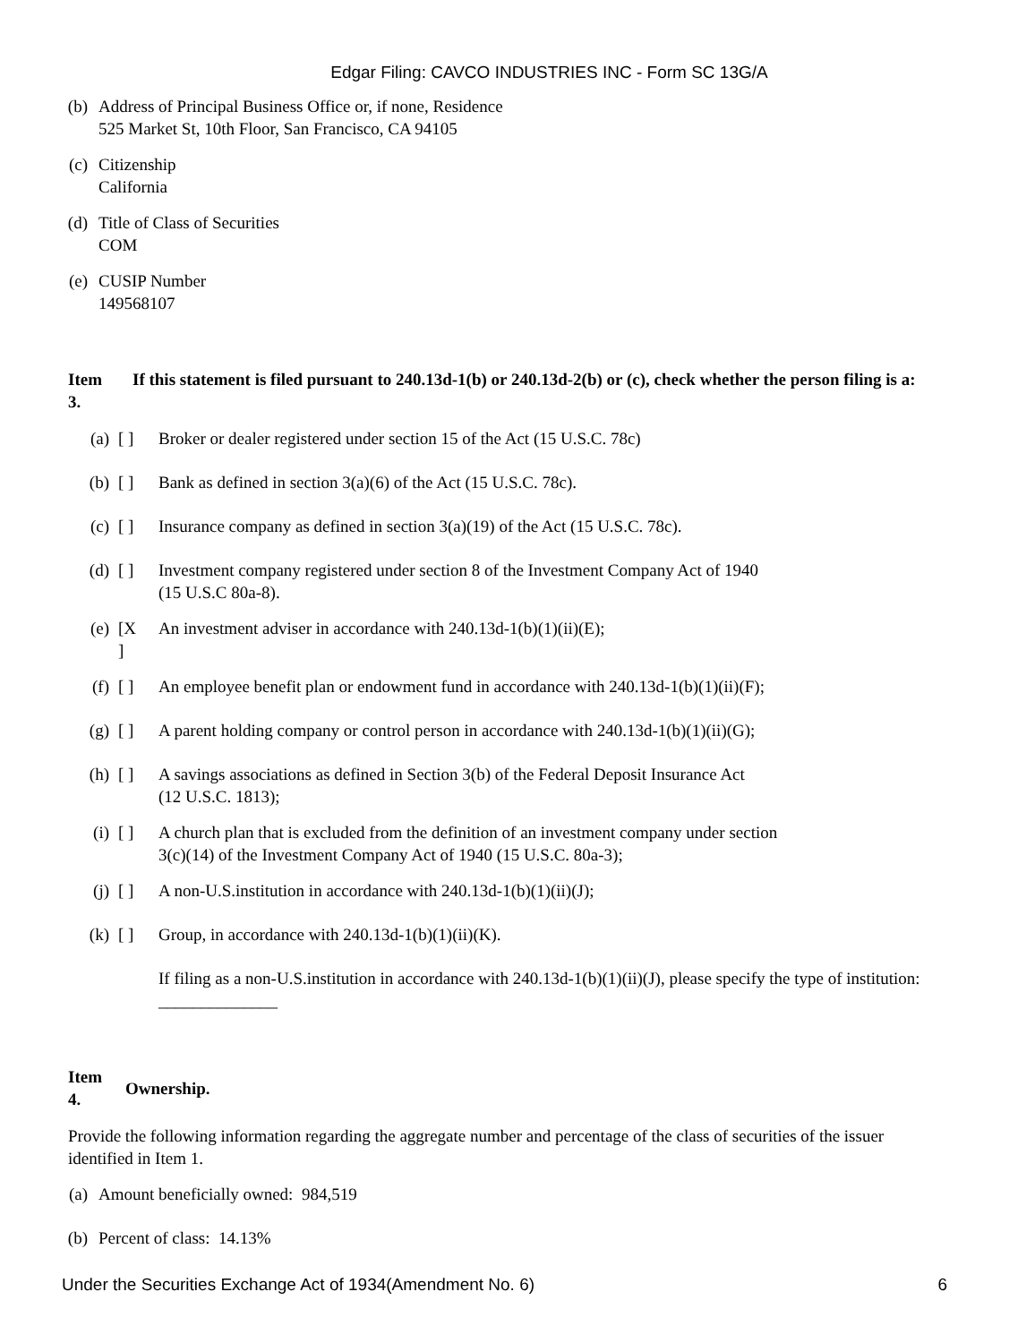Edgar Filing: CAVCO INDUSTRIES INC - Form SC 13G/A
(b) Address of Principal Business Office or, if none, Residence
525 Market St, 10th Floor, San Francisco, CA 94105
(c) Citizenship
California
(d) Title of Class of Securities
COM
(e) CUSIP Number
149568107
Item
3. If this statement is filed pursuant to 240.13d-1(b) or 240.13d-2(b) or (c), check whether the person filing is a:
(a) [ ] Broker or dealer registered under section 15 of the Act (15 U.S.C. 78c)
(b) [ ] Bank as defined in section 3(a)(6) of the Act (15 U.S.C. 78c).
(c) [ ] Insurance company as defined in section 3(a)(19) of the Act (15 U.S.C. 78c).
(d) [ ] Investment company registered under section 8 of the Investment Company Act of 1940
(15 U.S.C 80a-8).
(e) [X
] An investment adviser in accordance with 240.13d-1(b)(1)(ii)(E);
(f) [ ] An employee benefit plan or endowment fund in accordance with 240.13d-1(b)(1)(ii)(F);
(g) [ ] A parent holding company or control person in accordance with 240.13d-1(b)(1)(ii)(G);
(h) [ ] A savings associations as defined in Section 3(b) of the Federal Deposit Insurance Act
(12 U.S.C. 1813);
(i) [ ] A church plan that is excluded from the definition of an investment company under section
3(c)(14) of the Investment Company Act of 1940 (15 U.S.C. 80a-3);
(j) [ ] A non-U.S.institution in accordance with 240.13d-1(b)(1)(ii)(J);
(k) [ ] Group, in accordance with 240.13d-1(b)(1)(ii)(K).
If filing as a non-U.S.institution in accordance with 240.13d-1(b)(1)(ii)(J), please specify the type of institution: ______________
Item
4. Ownership.
Provide the following information regarding the aggregate number and percentage of the class of securities of the issuer identified in Item 1.
(a) Amount beneficially owned: 984,519
(b) Percent of class: 14.13%
Under the Securities Exchange Act of 1934(Amendment No. 6) 6